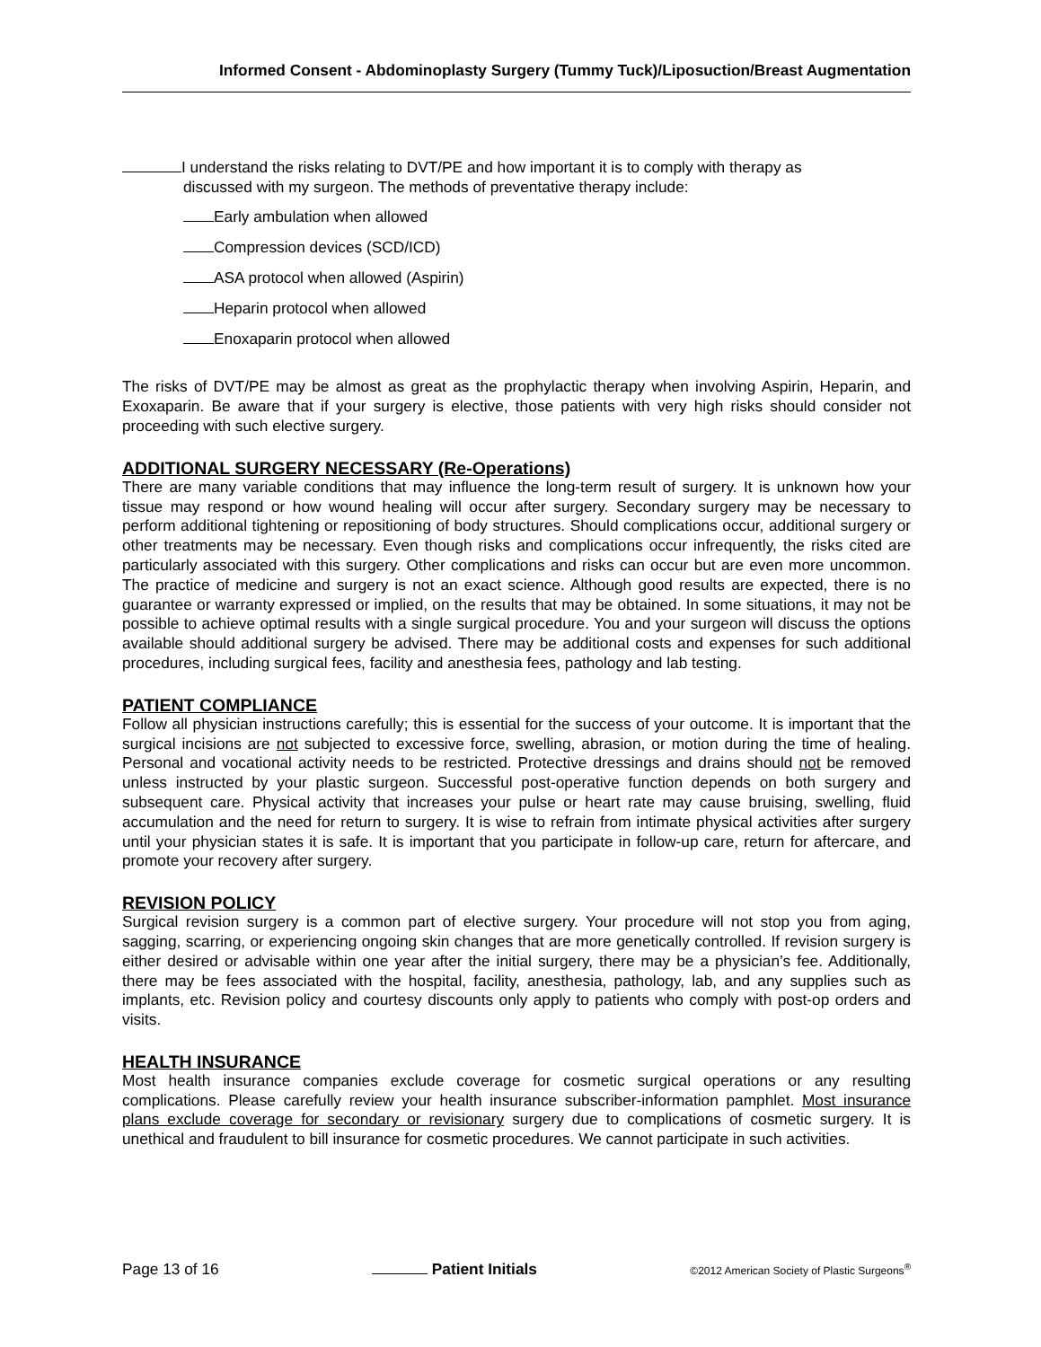Informed Consent - Abdominoplasty Surgery (Tummy Tuck)/Liposuction/Breast Augmentation
I understand the risks relating to DVT/PE and how important it is to comply with therapy as
discussed with my surgeon. The methods of preventative therapy include:
Early ambulation when allowed
Compression devices (SCD/ICD)
ASA protocol when allowed (Aspirin)
Heparin protocol when allowed
Enoxaparin protocol when allowed
The risks of DVT/PE may be almost as great as the prophylactic therapy when involving Aspirin, Heparin, and Exoxaparin. Be aware that if your surgery is elective, those patients with very high risks should consider not proceeding with such elective surgery.
ADDITIONAL SURGERY NECESSARY (Re-Operations)
There are many variable conditions that may influence the long-term result of surgery. It is unknown how your tissue may respond or how wound healing will occur after surgery. Secondary surgery may be necessary to perform additional tightening or repositioning of body structures. Should complications occur, additional surgery or other treatments may be necessary. Even though risks and complications occur infrequently, the risks cited are particularly associated with this surgery. Other complications and risks can occur but are even more uncommon. The practice of medicine and surgery is not an exact science. Although good results are expected, there is no guarantee or warranty expressed or implied, on the results that may be obtained. In some situations, it may not be possible to achieve optimal results with a single surgical procedure. You and your surgeon will discuss the options available should additional surgery be advised. There may be additional costs and expenses for such additional procedures, including surgical fees, facility and anesthesia fees, pathology and lab testing.
PATIENT COMPLIANCE
Follow all physician instructions carefully; this is essential for the success of your outcome. It is important that the surgical incisions are not subjected to excessive force, swelling, abrasion, or motion during the time of healing. Personal and vocational activity needs to be restricted. Protective dressings and drains should not be removed unless instructed by your plastic surgeon. Successful post-operative function depends on both surgery and subsequent care. Physical activity that increases your pulse or heart rate may cause bruising, swelling, fluid accumulation and the need for return to surgery. It is wise to refrain from intimate physical activities after surgery until your physician states it is safe. It is important that you participate in follow-up care, return for aftercare, and promote your recovery after surgery.
REVISION POLICY
Surgical revision surgery is a common part of elective surgery. Your procedure will not stop you from aging, sagging, scarring, or experiencing ongoing skin changes that are more genetically controlled. If revision surgery is either desired or advisable within one year after the initial surgery, there may be a physician’s fee. Additionally, there may be fees associated with the hospital, facility, anesthesia, pathology, lab, and any supplies such as implants, etc. Revision policy and courtesy discounts only apply to patients who comply with post-op orders and visits.
HEALTH INSURANCE
Most health insurance companies exclude coverage for cosmetic surgical operations or any resulting complications. Please carefully review your health insurance subscriber-information pamphlet. Most insurance plans exclude coverage for secondary or revisionary surgery due to complications of cosmetic surgery. It is unethical and fraudulent to bill insurance for cosmetic procedures. We cannot participate in such activities.
Page 13 of 16 Patient Initials ©2012 American Society of Plastic Surgeons<sup>®</sup>